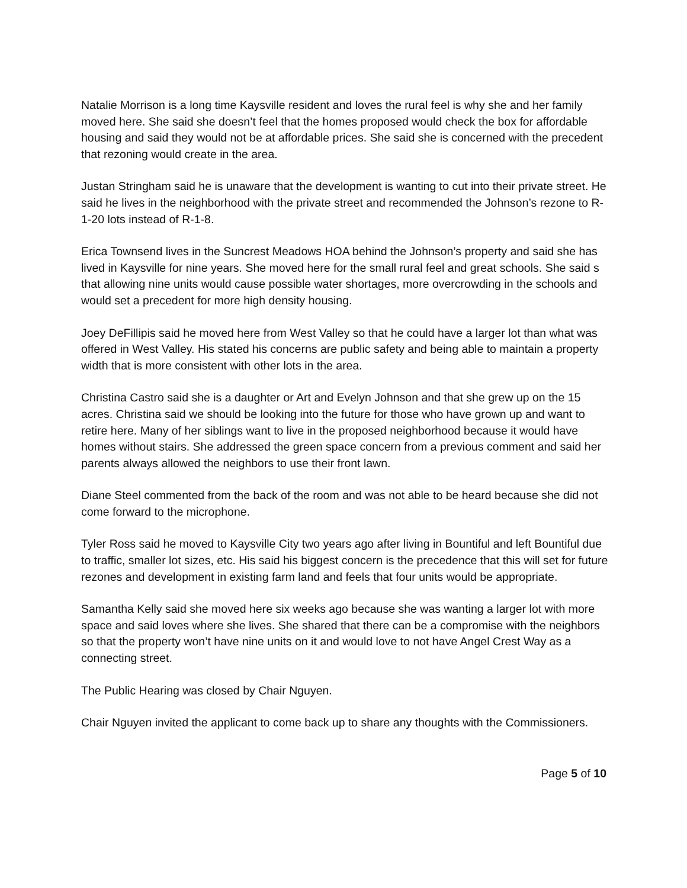Natalie Morrison is a long time Kaysville resident and loves the rural feel is why she and her family moved here. She said she doesn’t feel that the homes proposed would check the box for affordable housing and said they would not be at affordable prices. She said she is concerned with the precedent that rezoning would create in the area.
Justan Stringham said he is unaware that the development is wanting to cut into their private street. He said he lives in the neighborhood with the private street and recommended the Johnson’s rezone to R-1-20 lots instead of R-1-8.
Erica Townsend lives in the Suncrest Meadows HOA behind the Johnson’s property and said she has lived in Kaysville for nine years. She moved here for the small rural feel and great schools. She said s that allowing nine units would cause possible water shortages, more overcrowding in the schools and would set a precedent for more high density housing.
Joey DeFillipis said he moved here from West Valley so that he could have a larger lot than what was offered in West Valley. His stated his concerns are public safety and being able to maintain a property width that is more consistent with other lots in the area.
Christina Castro said she is a daughter or Art and Evelyn Johnson and that she grew up on the 15 acres. Christina said we should be looking into the future for those who have grown up and want to retire here. Many of her siblings want to live in the proposed neighborhood because it would have homes without stairs. She addressed the green space concern from a previous comment and said her parents always allowed the neighbors to use their front lawn.
Diane Steel commented from the back of the room and was not able to be heard because she did not come forward to the microphone.
Tyler Ross said he moved to Kaysville City two years ago after living in Bountiful and left Bountiful due to traffic, smaller lot sizes, etc. His said his biggest concern is the precedence that this will set for future rezones and development in existing farm land and feels that four units would be appropriate.
Samantha Kelly said she moved here six weeks ago because she was wanting a larger lot with more space and said loves where she lives. She shared that there can be a compromise with the neighbors so that the property won’t have nine units on it and would love to not have Angel Crest Way as a connecting street.
The Public Hearing was closed by Chair Nguyen.
Chair Nguyen invited the applicant to come back up to share any thoughts with the Commissioners.
Page 5 of 10